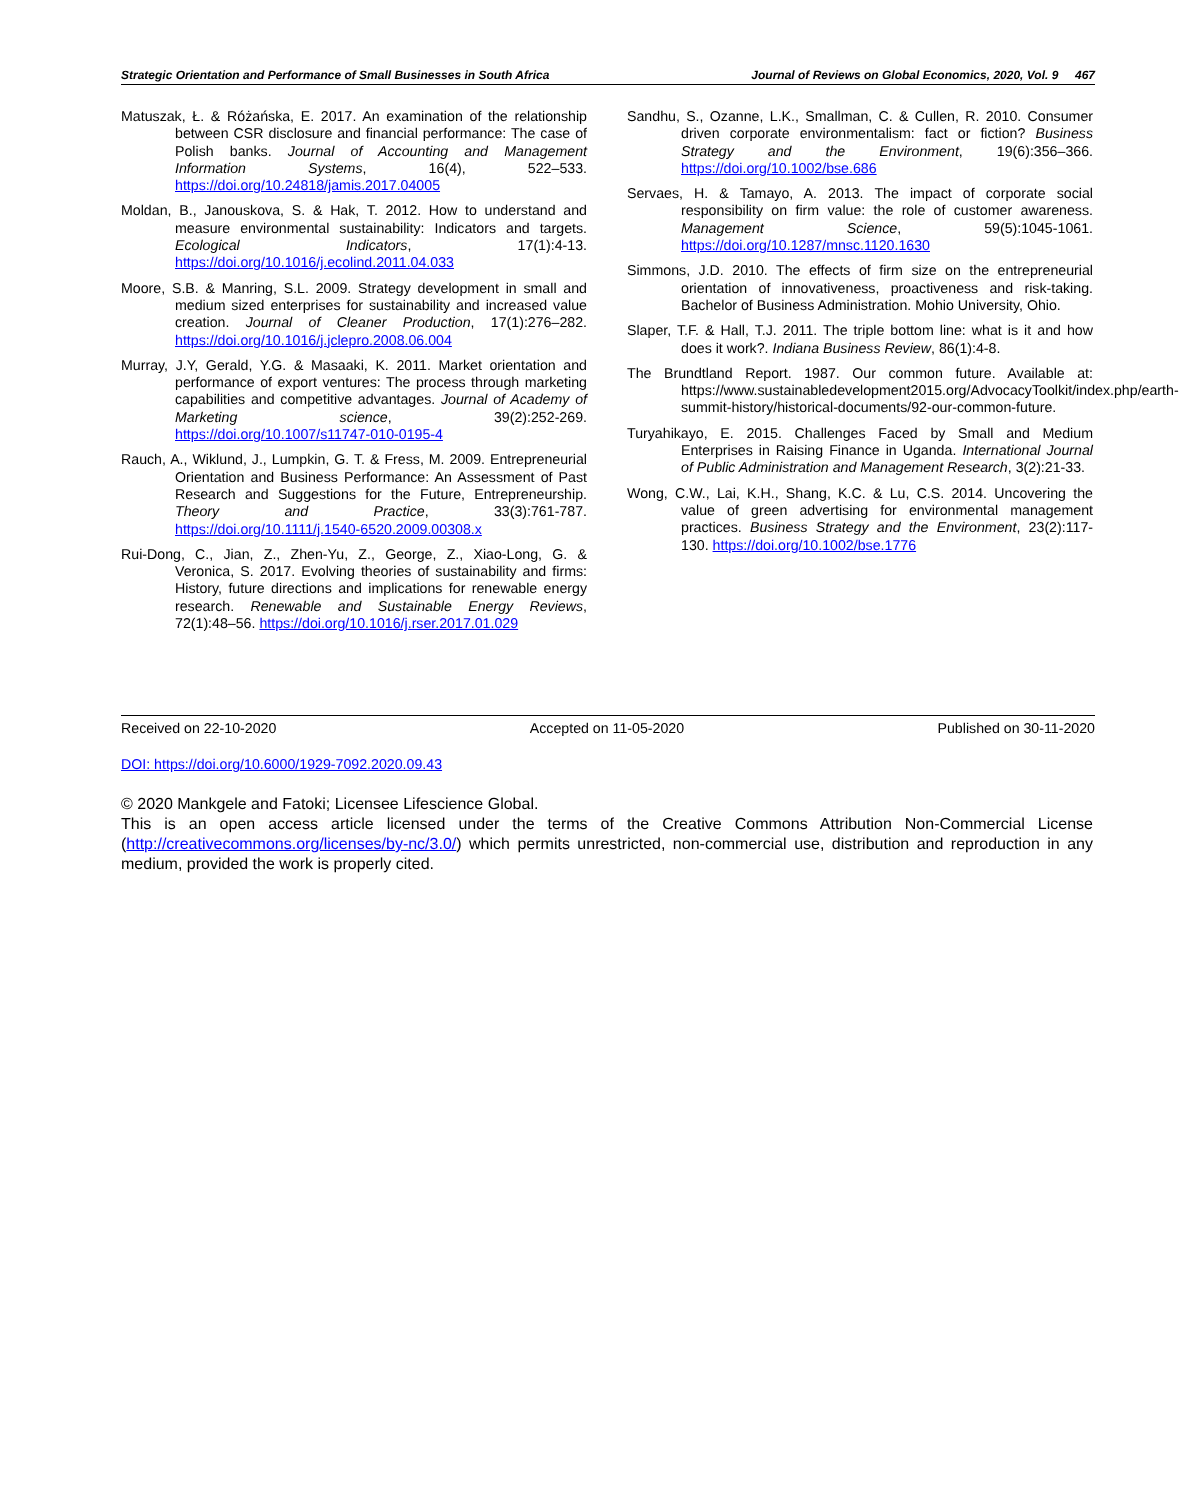Strategic Orientation and Performance of Small Businesses in South Africa Journal of Reviews on Global Economics, 2020, Vol. 9 467
Matuszak, Ł. & Różańska, E. 2017. An examination of the relationship between CSR disclosure and financial performance: The case of Polish banks. Journal of Accounting and Management Information Systems, 16(4), 522–533. https://doi.org/10.24818/jamis.2017.04005
Moldan, B., Janouskova, S. & Hak, T. 2012. How to understand and measure environmental sustainability: Indicators and targets. Ecological Indicators, 17(1):4-13. https://doi.org/10.1016/j.ecolind.2011.04.033
Moore, S.B. & Manring, S.L. 2009. Strategy development in small and medium sized enterprises for sustainability and increased value creation. Journal of Cleaner Production, 17(1):276–282. https://doi.org/10.1016/j.jclepro.2008.06.004
Murray, J.Y, Gerald, Y.G. & Masaaki, K. 2011. Market orientation and performance of export ventures: The process through marketing capabilities and competitive advantages. Journal of Academy of Marketing science, 39(2):252-269. https://doi.org/10.1007/s11747-010-0195-4
Rauch, A., Wiklund, J., Lumpkin, G. T. & Fress, M. 2009. Entrepreneurial Orientation and Business Performance: An Assessment of Past Research and Suggestions for the Future, Entrepreneurship. Theory and Practice, 33(3):761-787. https://doi.org/10.1111/j.1540-6520.2009.00308.x
Rui-Dong, C., Jian, Z., Zhen-Yu, Z., George, Z., Xiao-Long, G. & Veronica, S. 2017. Evolving theories of sustainability and firms: History, future directions and implications for renewable energy research. Renewable and Sustainable Energy Reviews, 72(1):48–56. https://doi.org/10.1016/j.rser.2017.01.029
Sandhu, S., Ozanne, L.K., Smallman, C. & Cullen, R. 2010. Consumer driven corporate environmentalism: fact or fiction? Business Strategy and the Environment, 19(6):356–366. https://doi.org/10.1002/bse.686
Servaes, H. & Tamayo, A. 2013. The impact of corporate social responsibility on firm value: the role of customer awareness. Management Science, 59(5):1045-1061. https://doi.org/10.1287/mnsc.1120.1630
Simmons, J.D. 2010. The effects of firm size on the entrepreneurial orientation of innovativeness, proactiveness and risk-taking. Bachelor of Business Administration. Mohio University, Ohio.
Slaper, T.F. & Hall, T.J. 2011. The triple bottom line: what is it and how does it work?. Indiana Business Review, 86(1):4-8.
The Brundtland Report. 1987. Our common future. Available at: https://www.sustainabledevelopment2015.org/AdvocacyToolkit/index.php/earth-summit-history/historical-documents/92-our-common-future.
Turyahikayo, E. 2015. Challenges Faced by Small and Medium Enterprises in Raising Finance in Uganda. International Journal of Public Administration and Management Research, 3(2):21-33.
Wong, C.W., Lai, K.H., Shang, K.C. & Lu, C.S. 2014. Uncovering the value of green advertising for environmental management practices. Business Strategy and the Environment, 23(2):117-130. https://doi.org/10.1002/bse.1776
Received on 22-10-2020 Accepted on 11-05-2020 Published on 30-11-2020
DOI: https://doi.org/10.6000/1929-7092.2020.09.43
© 2020 Mankgele and Fatoki; Licensee Lifescience Global.
This is an open access article licensed under the terms of the Creative Commons Attribution Non-Commercial License (http://creativecommons.org/licenses/by-nc/3.0/) which permits unrestricted, non-commercial use, distribution and reproduction in any medium, provided the work is properly cited.